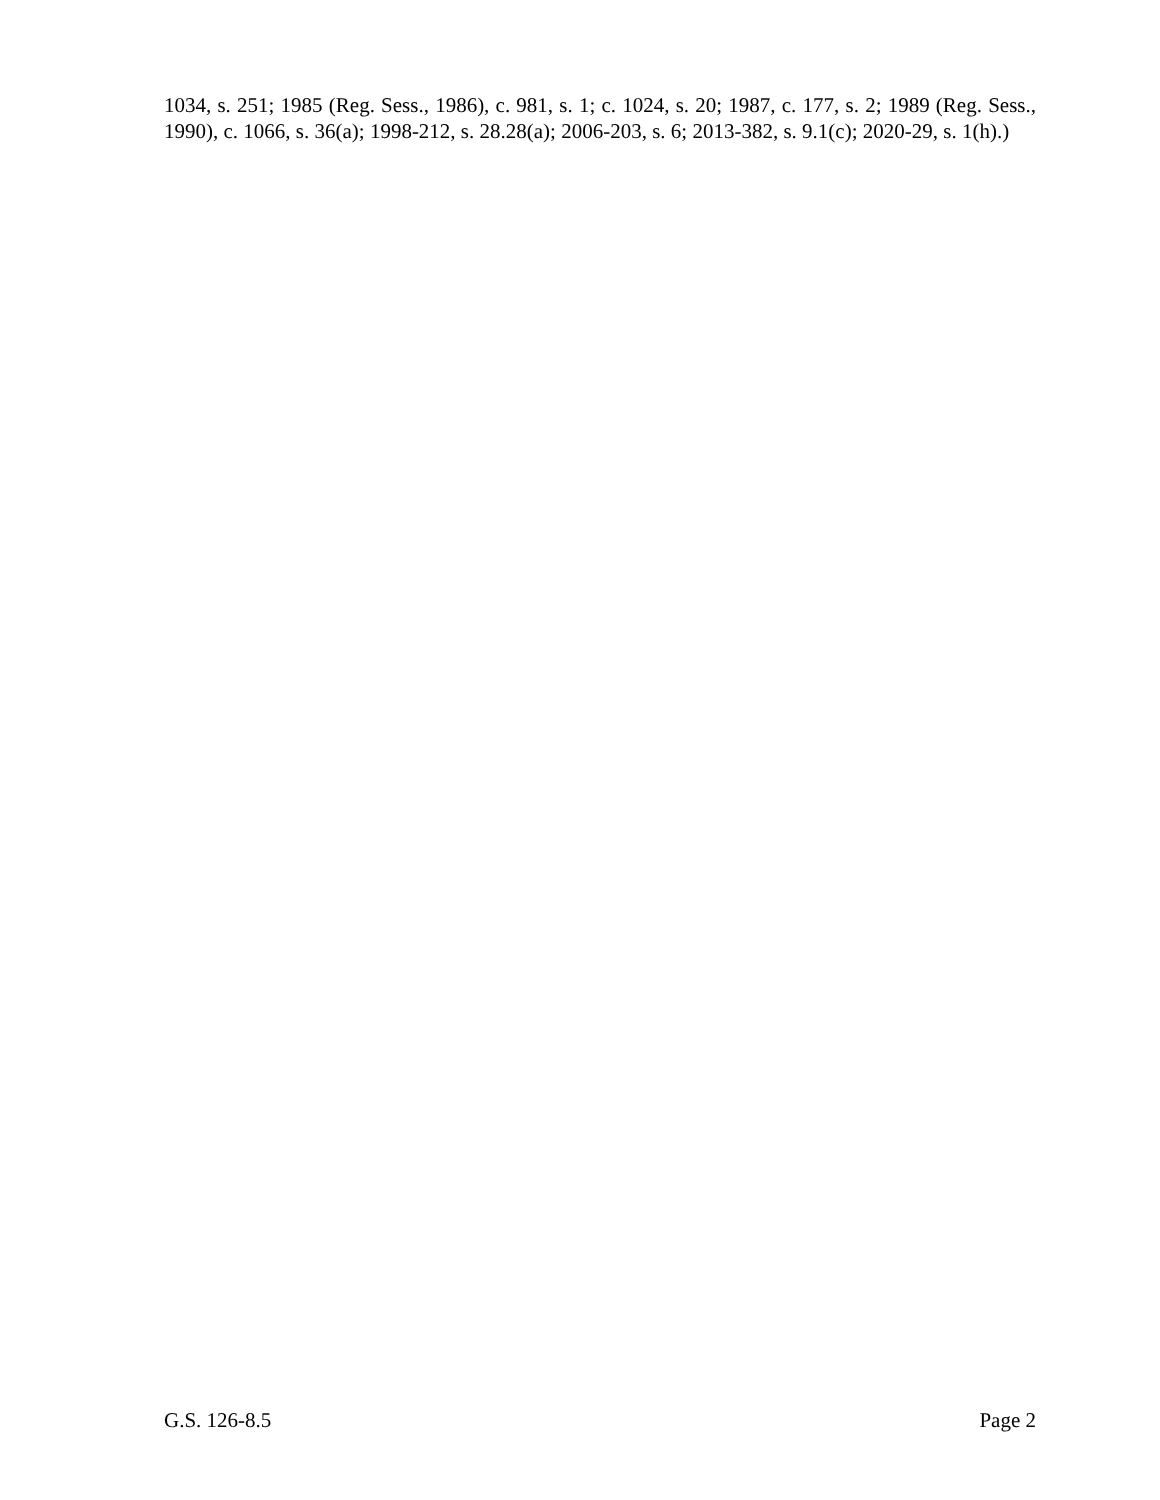1034, s. 251; 1985 (Reg. Sess., 1986), c. 981, s. 1; c. 1024, s. 20; 1987, c. 177, s. 2; 1989 (Reg. Sess., 1990), c. 1066, s. 36(a); 1998-212, s. 28.28(a); 2006-203, s. 6; 2013-382, s. 9.1(c); 2020-29, s. 1(h).)
G.S. 126-8.5 Page 2